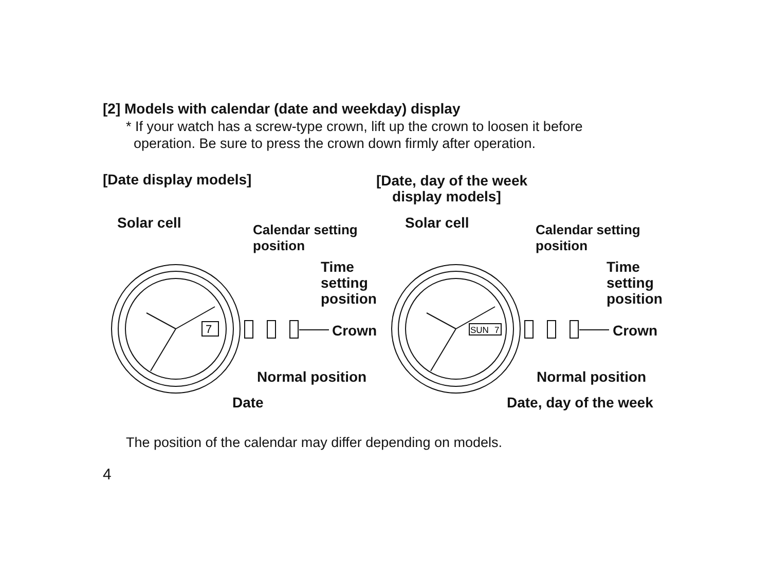[2] Models with calendar (date and weekday) display
* If your watch has a screw-type crown, lift up the crown to loosen it before
operation. Be sure to press the crown down firmly after operation.
[Date display models]
[Date, day of the week
display models]
7
SUN
7
Solar cell
Calendar setting
position
Time
setting
position
Crown
Normal position
Date
Solar cell
Calendar setting
position
Time
setting
position
Crown
Normal position
Date, day of the week
The position of the calendar may differ depending on models.
4